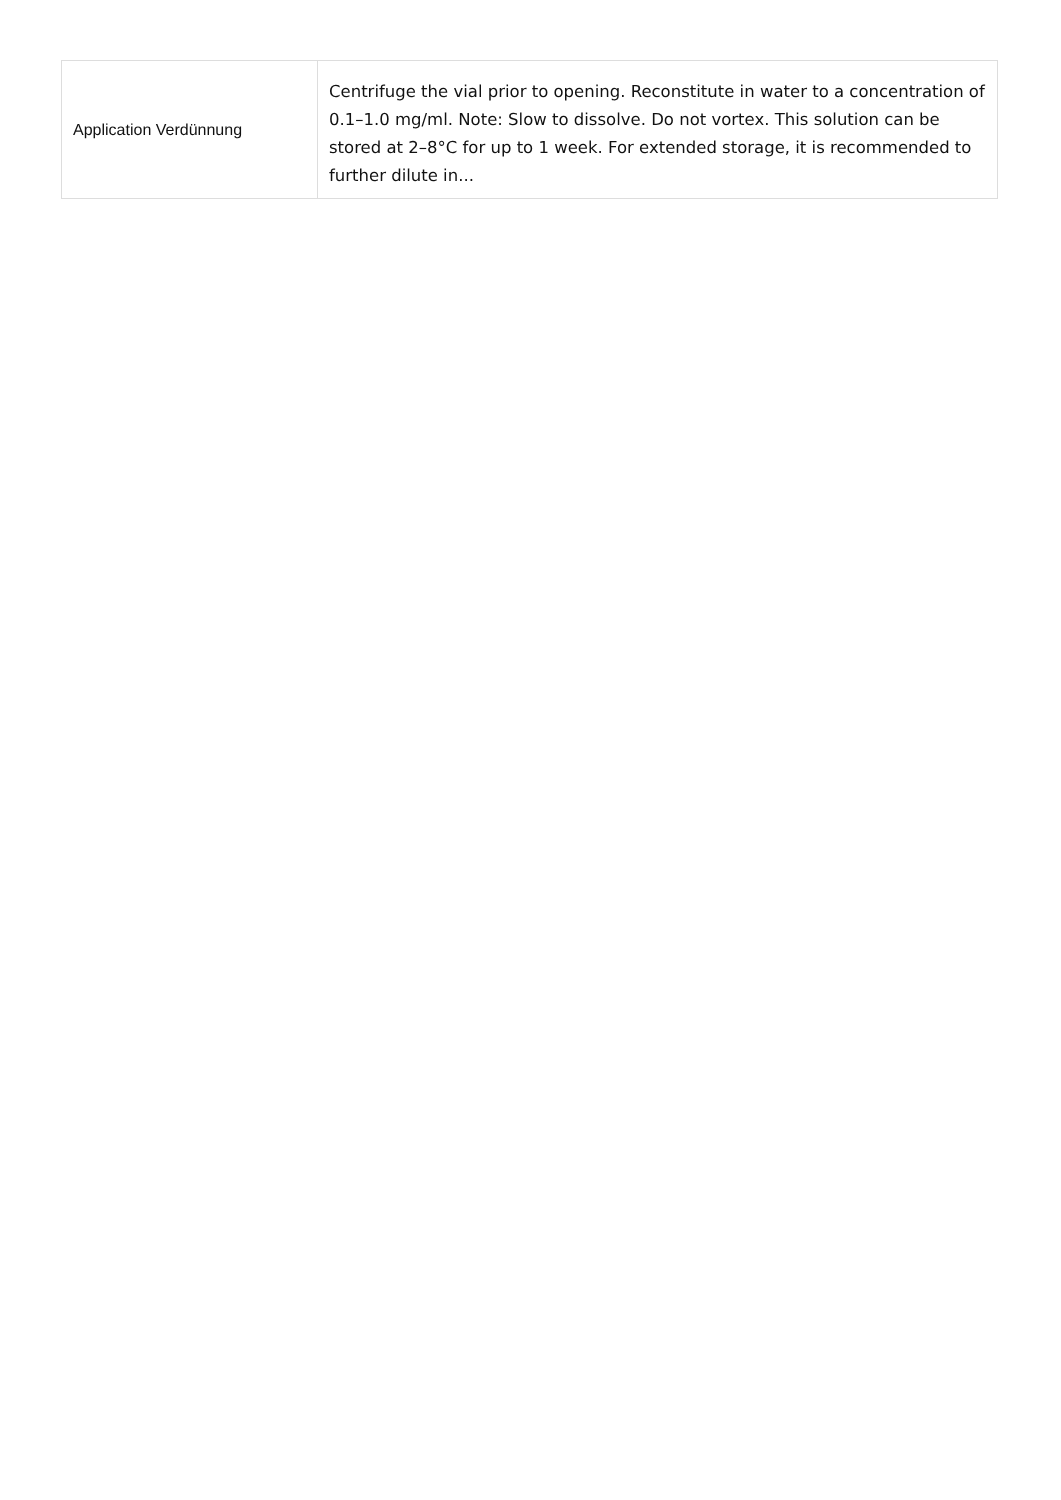| Application Verdünnung | Centrifuge the vial prior to opening. Reconstitute in water to a concentration of 0.1–1.0 mg/ml. Note: Slow to dissolve. Do not vortex. This solution can be stored at 2–8°C for up to 1 week. For extended storage, it is recommended to further dilute in... |